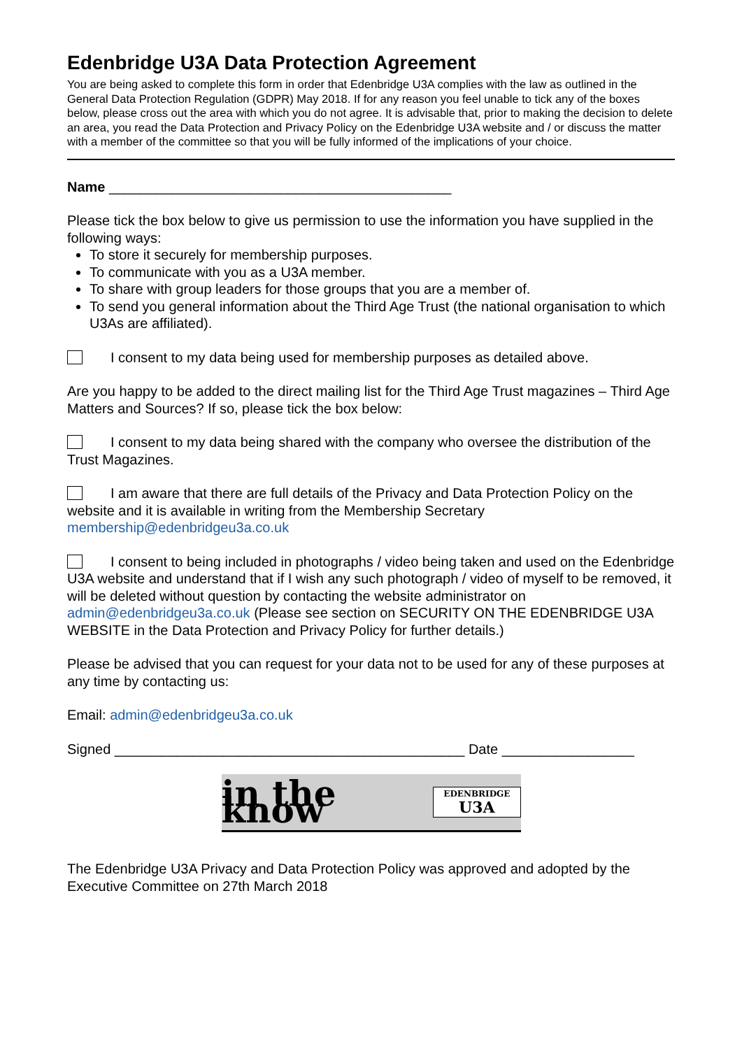Edenbridge U3A Data Protection Agreement
You are being asked to complete this form in order that Edenbridge U3A complies with the law as outlined in the General Data Protection Regulation (GDPR) May 2018. If for any reason you feel unable to tick any of the boxes below, please cross out the area with which you do not agree. It is advisable that, prior to making the decision to delete an area, you read the Data Protection and Privacy Policy on the Edenbridge U3A website and / or discuss the matter with a member of the committee so that you will be fully informed of the implications of your choice.
Name ____________________________________________
Please tick the box below to give us permission to use the information you have supplied in the following ways:
To store it securely for membership purposes.
To communicate with you as a U3A member.
To share with group leaders for those groups that you are a member of.
To send you general information about the Third Age Trust (the national organisation to which U3As are affiliated).
I consent to my data being used for membership purposes as detailed above.
Are you happy to be added to the direct mailing list for the Third Age Trust magazines – Third Age Matters and Sources? If so, please tick the box below:
I consent to my data being shared with the company who oversee the distribution of the Trust Magazines.
I am aware that there are full details of the Privacy and Data Protection Policy on the website and it is available in writing from the Membership Secretary membership@edenbridgeu3a.co.uk
I consent to being included in photographs / video being taken and used on the Edenbridge U3A website and understand that if I wish any such photograph / video of myself to be removed, it will be deleted without question by contacting the website administrator on admin@edenbridgeu3a.co.uk (Please see section on SECURITY ON THE EDENBRIDGE U3A WEBSITE in the Data Protection and Privacy Policy for further details.)
Please be advised that you can request for your data not to be used for any of these purposes at any time by contacting us:
Email: admin@edenbridgeu3a.co.uk
Signed _____________________________________________ Date _________________
in the know EDENBRIDGE
U3A
The Edenbridge U3A Privacy and Data Protection Policy was approved and adopted by the Executive Committee on 27th March 2018